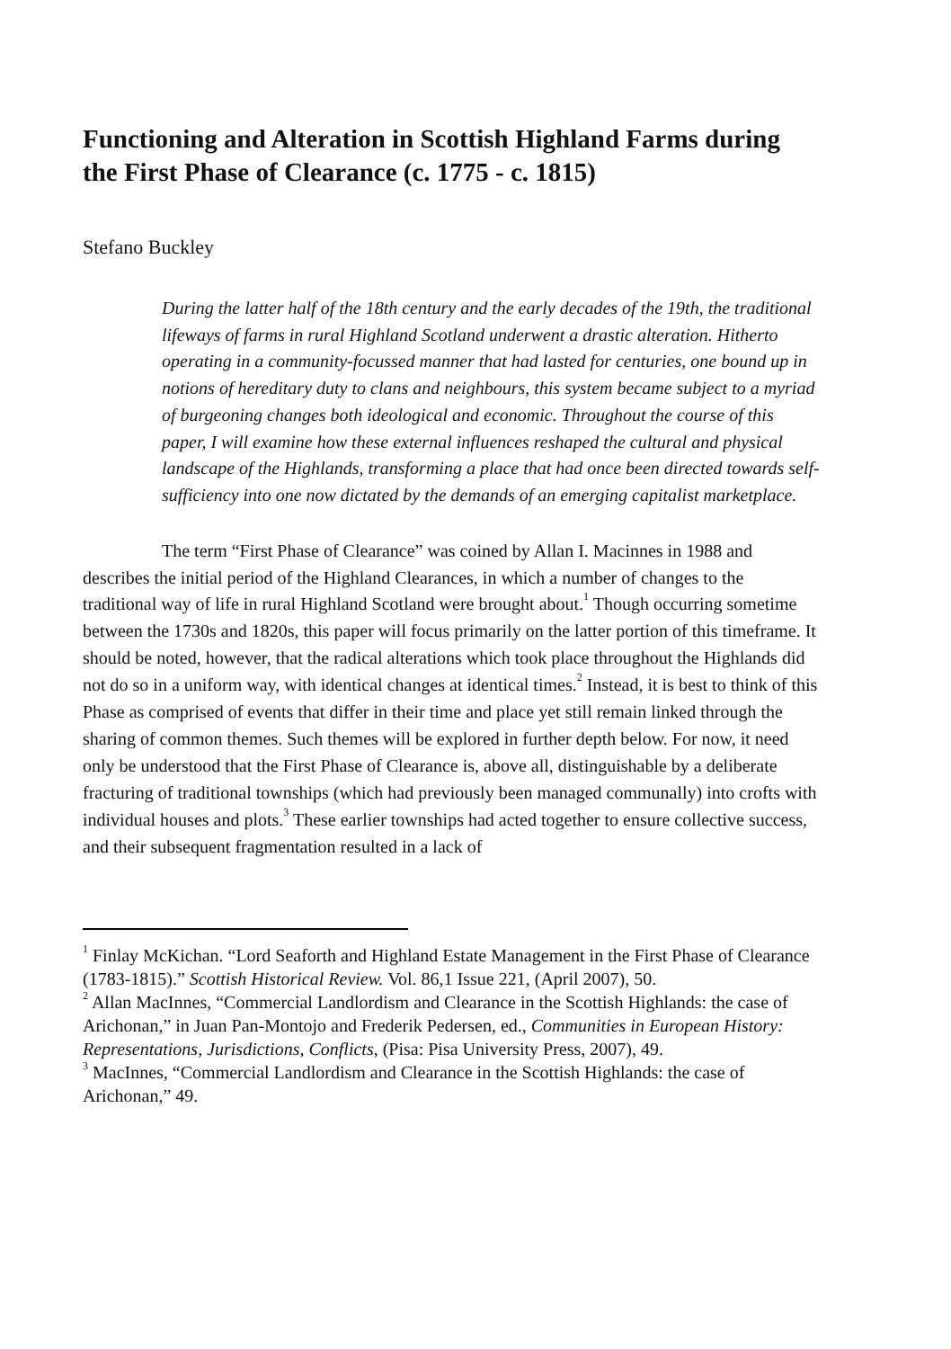Functioning and Alteration in Scottish Highland Farms during the First Phase of Clearance (c. 1775 - c. 1815)
Stefano Buckley
During the latter half of the 18th century and the early decades of the 19th, the traditional lifeways of farms in rural Highland Scotland underwent a drastic alteration. Hitherto operating in a community-focussed manner that had lasted for centuries, one bound up in notions of hereditary duty to clans and neighbours, this system became subject to a myriad of burgeoning changes both ideological and economic. Throughout the course of this paper, I will examine how these external influences reshaped the cultural and physical landscape of the Highlands, transforming a place that had once been directed towards self-sufficiency into one now dictated by the demands of an emerging capitalist marketplace.
The term “First Phase of Clearance” was coined by Allan I. Macinnes in 1988 and describes the initial period of the Highland Clearances, in which a number of changes to the traditional way of life in rural Highland Scotland were brought about.<sup>1</sup> Though occurring sometime between the 1730s and 1820s, this paper will focus primarily on the latter portion of this timeframe. It should be noted, however, that the radical alterations which took place throughout the Highlands did not do so in a uniform way, with identical changes at identical times.<sup>2</sup> Instead, it is best to think of this Phase as comprised of events that differ in their time and place yet still remain linked through the sharing of common themes. Such themes will be explored in further depth below. For now, it need only be understood that the First Phase of Clearance is, above all, distinguishable by a deliberate fracturing of traditional townships (which had previously been managed communally) into crofts with individual houses and plots.<sup>3</sup> These earlier townships had acted together to ensure collective success, and their subsequent fragmentation resulted in a lack of
<sup>1</sup> Finlay McKichan. “Lord Seaforth and Highland Estate Management in the First Phase of Clearance (1783-1815).” Scottish Historical Review. Vol. 86,1 Issue 221, (April 2007), 50.
<sup>2</sup> Allan MacInnes, “Commercial Landlordism and Clearance in the Scottish Highlands: the case of Arichonan,” in Juan Pan-Montojo and Frederik Pedersen, ed., Communities in European History: Representations, Jurisdictions, Conflicts, (Pisa: Pisa University Press, 2007), 49.
<sup>3</sup> MacInnes, “Commercial Landlordism and Clearance in the Scottish Highlands: the case of Arichonan,” 49.